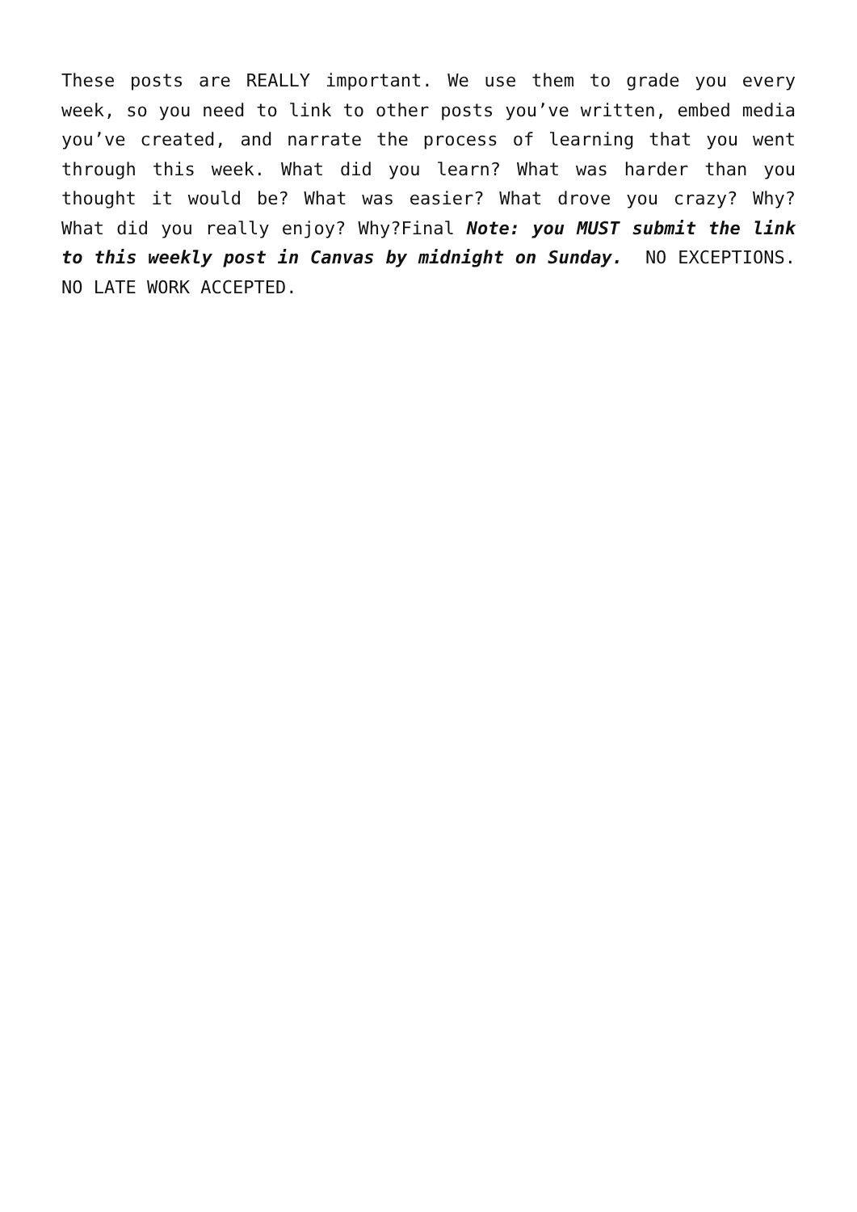These posts are REALLY important. We use them to grade you every week, so you need to link to other posts you’ve written, embed media you’ve created, and narrate the process of learning that you went through this week. What did you learn? What was harder than you thought it would be? What was easier? What drove you crazy? Why? What did you really enjoy? Why?Final Note: you MUST submit the link to this weekly post in Canvas by midnight on Sunday. NO EXCEPTIONS. NO LATE WORK ACCEPTED.